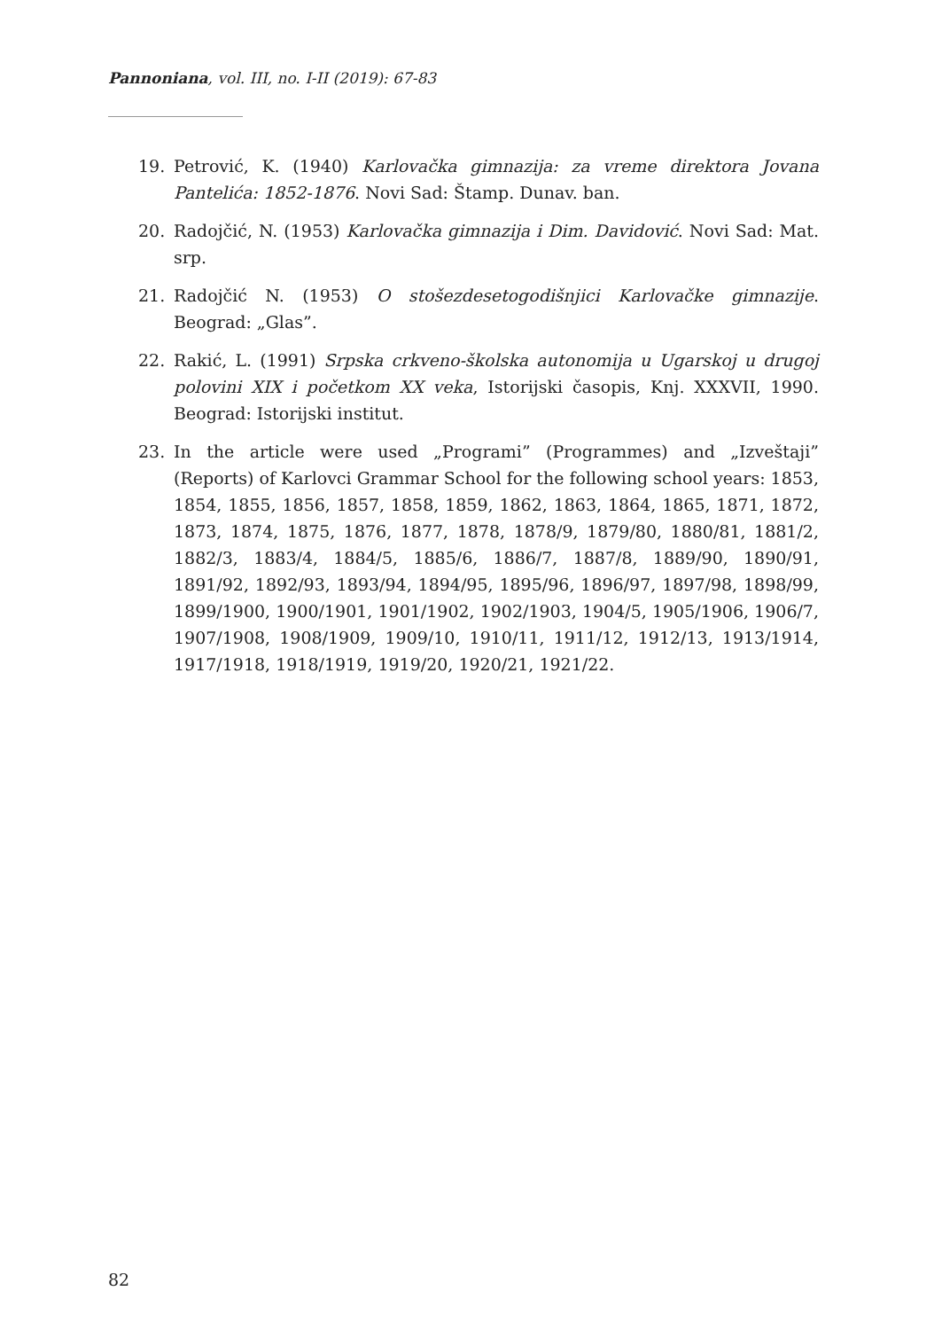Pannoniana, vol. III, no. I-II (2019): 67-83
19. Petrović, K. (1940) Karlovačka gimnazija: za vreme direktora Jovana Pantelića: 1852-1876. Novi Sad: Štamp. Dunav. ban.
20. Radojčić, N. (1953) Karlovačka gimnazija i Dim. Davidović. Novi Sad: Mat. srp.
21. Radojčić N. (1953) O stošezdesetogodišnjici Karlovačke gimnazije. Beograd: „Glas”.
22. Rakić, L. (1991) Srpska crkveno-školska autonomija u Ugarskoj u drugoj polovini XIX i početkom XX veka, Istorijski časopis, Knj. XXXVII, 1990. Beograd: Istorijski institut.
23. In the article were used „Programi” (Programmes) and „Izveštaji” (Reports) of Karlovci Grammar School for the following school years: 1853, 1854, 1855, 1856, 1857, 1858, 1859, 1862, 1863, 1864, 1865, 1871, 1872, 1873, 1874, 1875, 1876, 1877, 1878, 1878/9, 1879/80, 1880/81, 1881/2, 1882/3, 1883/4, 1884/5, 1885/6, 1886/7, 1887/8, 1889/90, 1890/91, 1891/92, 1892/93, 1893/94, 1894/95, 1895/96, 1896/97, 1897/98, 1898/99, 1899/1900, 1900/1901, 1901/1902, 1902/1903, 1904/5, 1905/1906, 1906/7, 1907/1908, 1908/1909, 1909/10, 1910/11, 1911/12, 1912/13, 1913/1914, 1917/1918, 1918/1919, 1919/20, 1920/21, 1921/22.
82